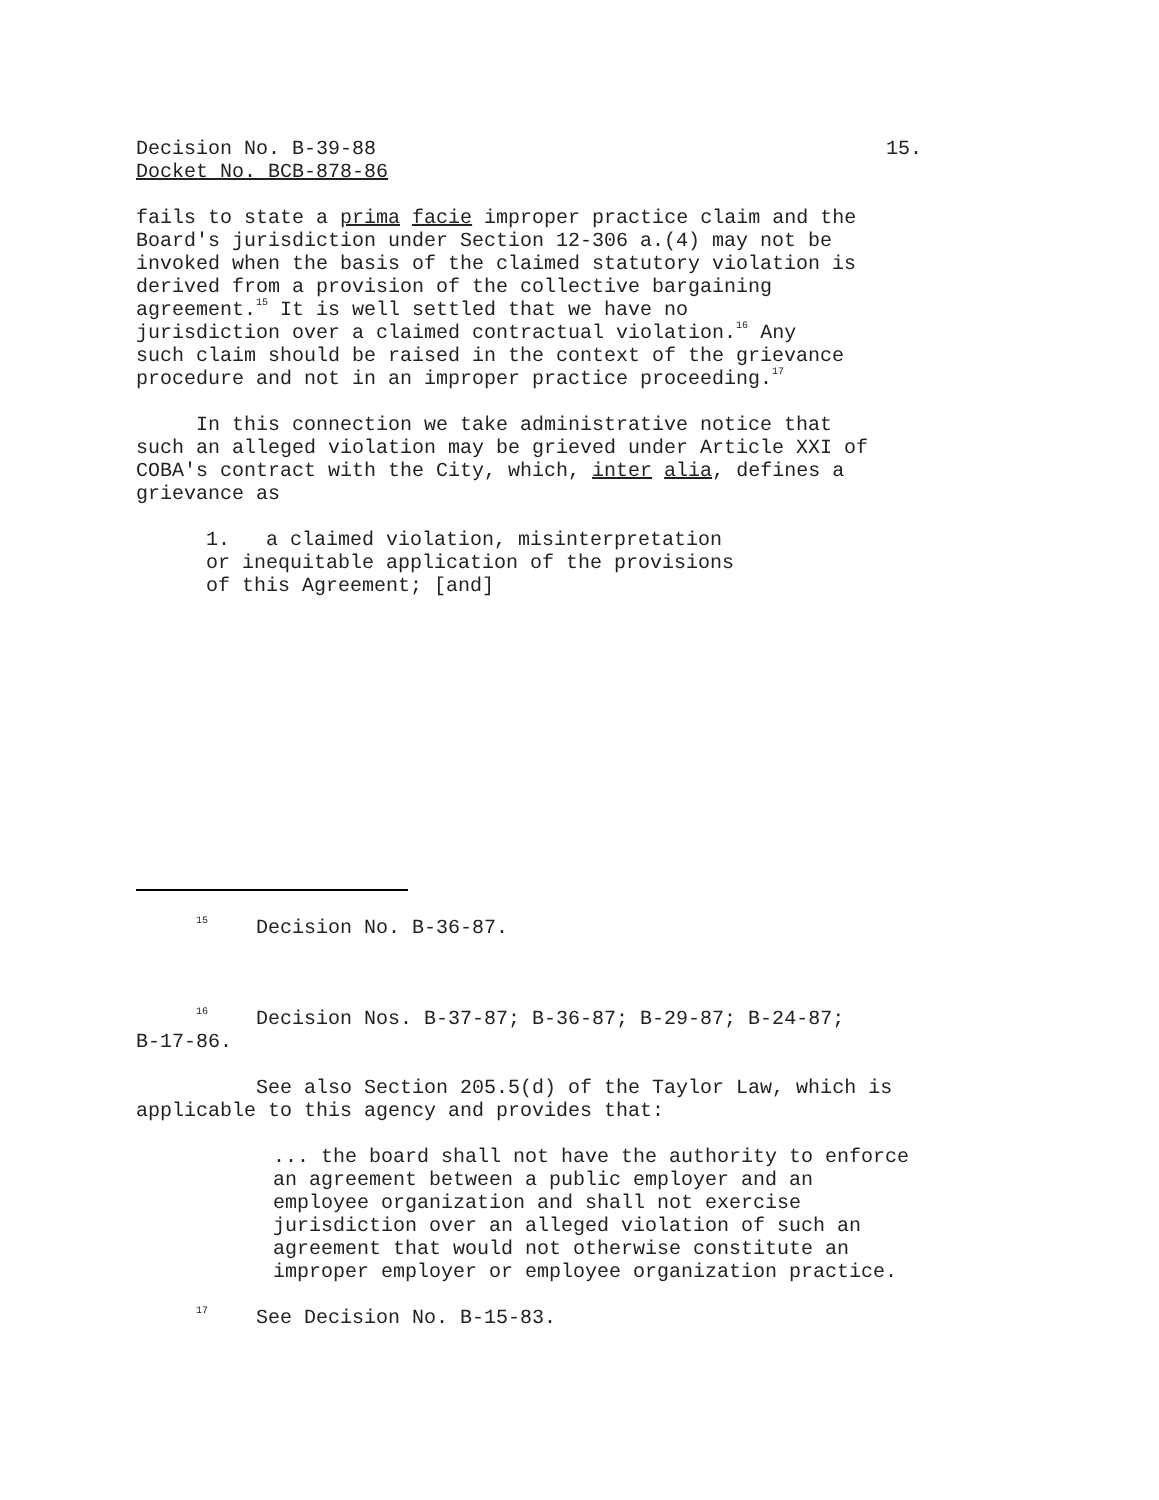Decision No. B-39-88 15.
Docket No. BCB-878-86
fails to state a prima facie improper practice claim and the Board's jurisdiction under Section 12-306 a.(4) may not be invoked when the basis of the claimed statutory violation is derived from a provision of the collective bargaining agreement.<sup>15</sup> It is well settled that we have no jurisdiction over a claimed contractual violation.<sup>16</sup> Any such claim should be raised in the context of the grievance procedure and not in an improper practice proceeding.<sup>17</sup>
In this connection we take administrative notice that such an alleged violation may be grieved under Article XXI of COBA's contract with the City, which, inter alia, defines a grievance as
1. a claimed violation, misinterpretation or inequitable application of the provisions of this Agreement; [and]
<sup>15</sup> Decision No. B-36-87.
<sup>16</sup> Decision Nos. B-37-87; B-36-87; B-29-87; B-24-87; B-17-86.
See also Section 205.5(d) of the Taylor Law, which is applicable to this agency and provides that:
... the board shall not have the authority to enforce an agreement between a public employer and an employee organization and shall not exercise jurisdiction over an alleged violation of such an agreement that would not otherwise constitute an improper employer or employee organization practice.
<sup>17</sup> See Decision No. B-15-83.